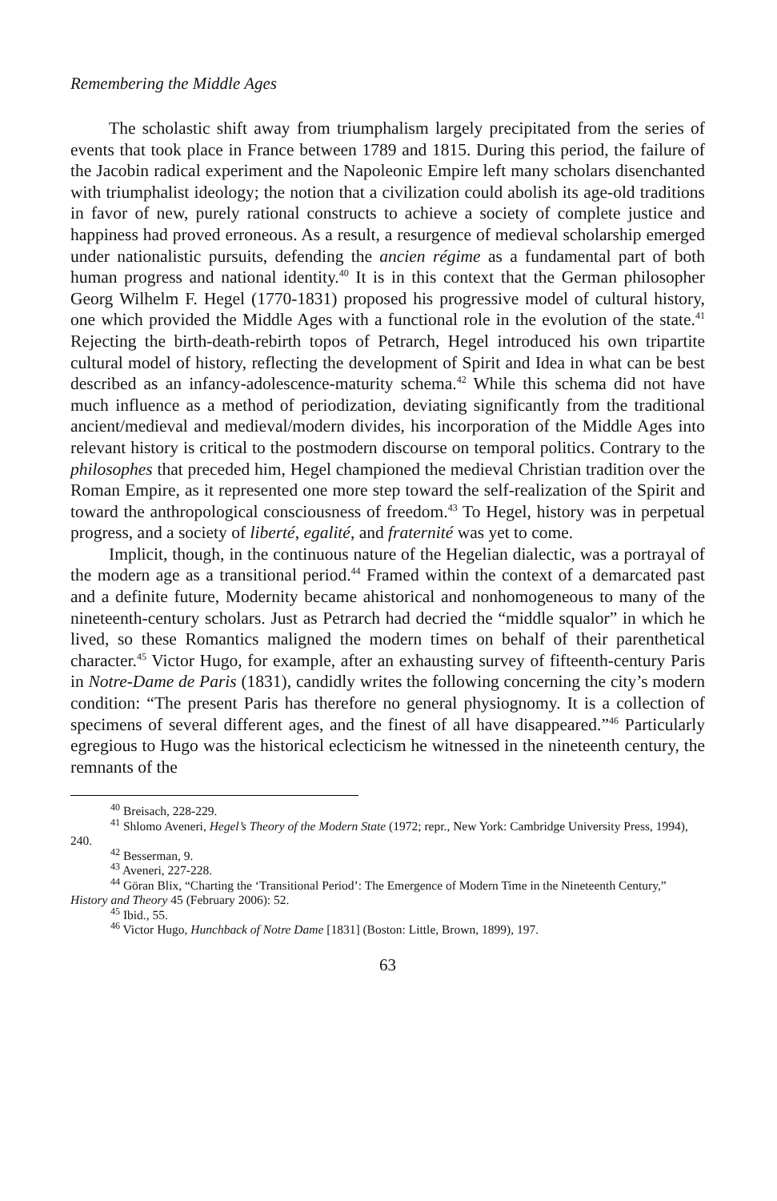Remembering the Middle Ages
The scholastic shift away from triumphalism largely precipitated from the series of events that took place in France between 1789 and 1815. During this period, the failure of the Jacobin radical experiment and the Napoleonic Empire left many scholars disenchanted with triumphalist ideology; the notion that a civilization could abolish its age-old traditions in favor of new, purely rational constructs to achieve a society of complete justice and happiness had proved erroneous. As a result, a resurgence of medieval scholarship emerged under nationalistic pursuits, defending the ancien régime as a fundamental part of both human progress and national identity.<sup>40</sup> It is in this context that the German philosopher Georg Wilhelm F. Hegel (1770-1831) proposed his progressive model of cultural history, one which provided the Middle Ages with a functional role in the evolution of the state.<sup>41</sup> Rejecting the birth-death-rebirth topos of Petrarch, Hegel introduced his own tripartite cultural model of history, reflecting the development of Spirit and Idea in what can be best described as an infancy-adolescence-maturity schema.<sup>42</sup> While this schema did not have much influence as a method of periodization, deviating significantly from the traditional ancient/medieval and medieval/modern divides, his incorporation of the Middle Ages into relevant history is critical to the postmodern discourse on temporal politics. Contrary to the philosophes that preceded him, Hegel championed the medieval Christian tradition over the Roman Empire, as it represented one more step toward the self-realization of the Spirit and toward the anthropological consciousness of freedom.<sup>43</sup> To Hegel, history was in perpetual progress, and a society of liberté, egalité, and fraternité was yet to come.
Implicit, though, in the continuous nature of the Hegelian dialectic, was a portrayal of the modern age as a transitional period.<sup>44</sup> Framed within the context of a demarcated past and a definite future, Modernity became ahistorical and nonhomogeneous to many of the nineteenth-century scholars. Just as Petrarch had decried the “middle squalor” in which he lived, so these Romantics maligned the modern times on behalf of their parenthetical character.<sup>45</sup> Victor Hugo, for example, after an exhausting survey of fifteenth-century Paris in Notre-Dame de Paris (1831), candidly writes the following concerning the city’s modern condition: “The present Paris has therefore no general physiognomy. It is a collection of specimens of several different ages, and the finest of all have disappeared.”<sup>46</sup> Particularly egregious to Hugo was the historical eclecticism he witnessed in the nineteenth century, the remnants of the
<sup>40</sup> Breisach, 228-229.
<sup>41</sup> Shlomo Aveneri, Hegel’s Theory of the Modern State (1972; repr., New York: Cambridge University Press, 1994), 240.
<sup>42</sup> Besserman, 9.
<sup>43</sup> Aveneri, 227-228.
<sup>44</sup> Göran Blix, “Charting the ‘Transitional Period’: The Emergence of Modern Time in the Nineteenth Century,” History and Theory 45 (February 2006): 52.
<sup>45</sup> Ibid., 55.
<sup>46</sup> Victor Hugo, Hunchback of Notre Dame [1831] (Boston: Little, Brown, 1899), 197.
63